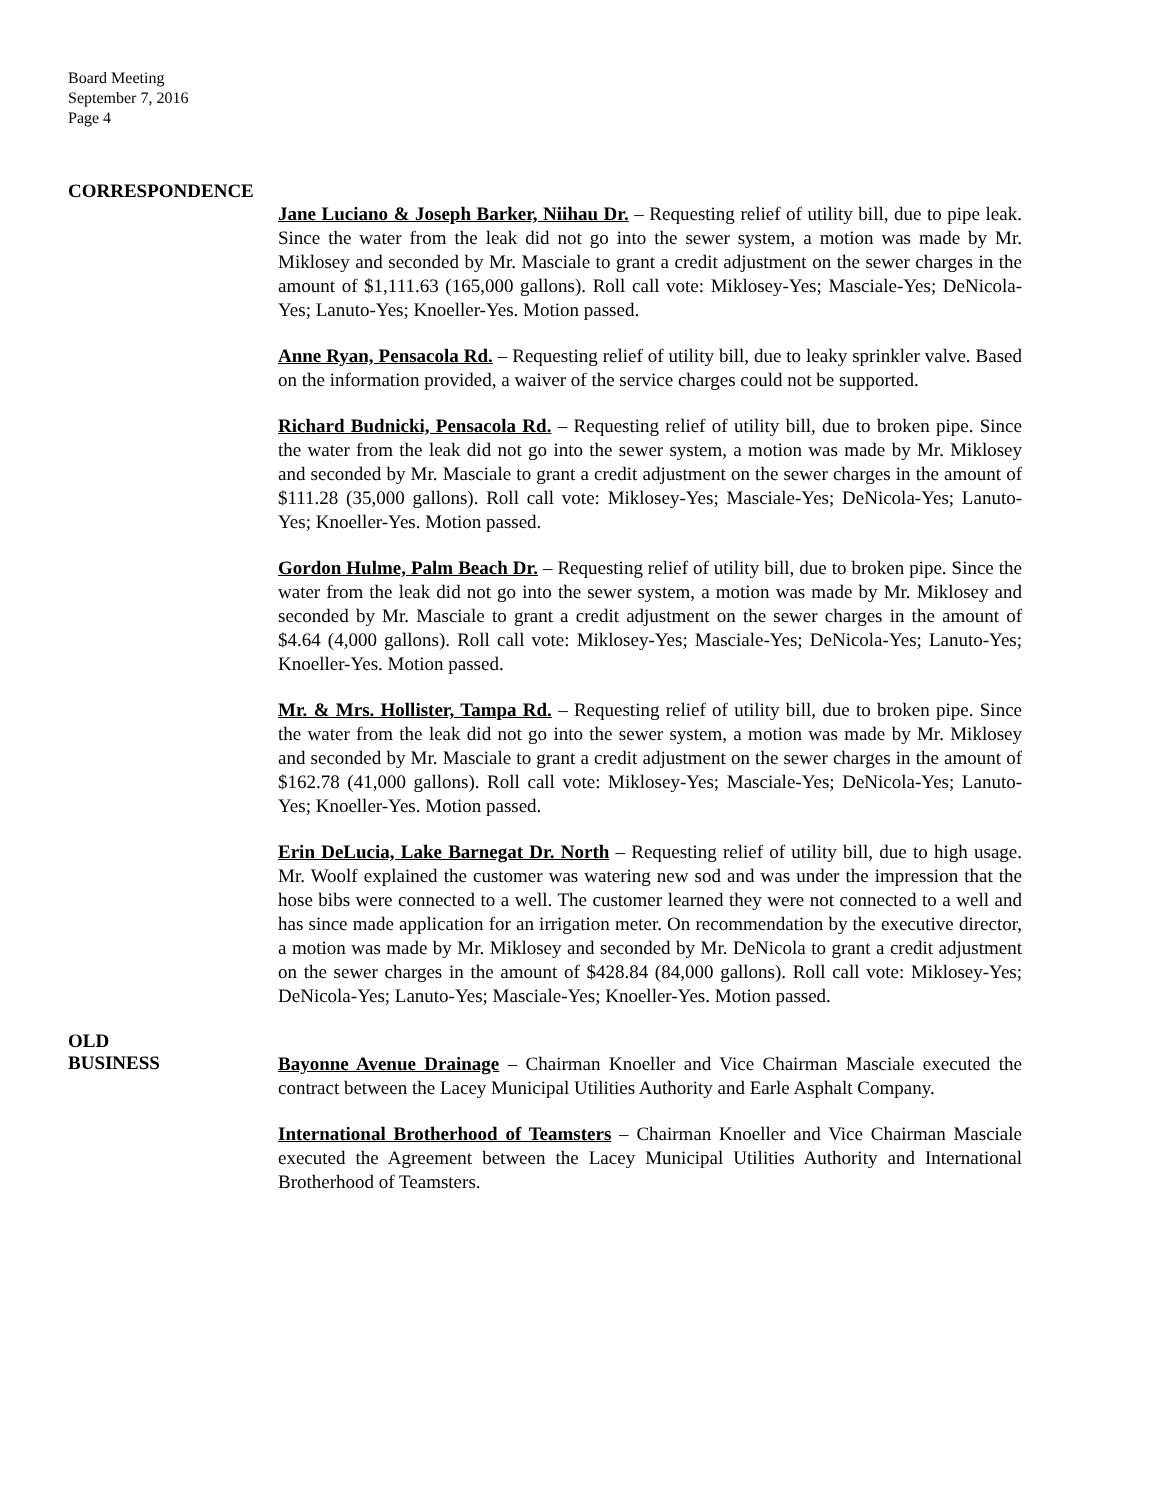Board Meeting
September 7, 2016
Page 4
CORRESPONDENCE
Jane Luciano & Joseph Barker, Niihau Dr. – Requesting relief of utility bill, due to pipe leak. Since the water from the leak did not go into the sewer system, a motion was made by Mr. Miklosey and seconded by Mr. Masciale to grant a credit adjustment on the sewer charges in the amount of $1,111.63 (165,000 gallons). Roll call vote: Miklosey-Yes; Masciale-Yes; DeNicola-Yes; Lanuto-Yes; Knoeller-Yes. Motion passed.
Anne Ryan, Pensacola Rd. – Requesting relief of utility bill, due to leaky sprinkler valve. Based on the information provided, a waiver of the service charges could not be supported.
Richard Budnicki, Pensacola Rd. – Requesting relief of utility bill, due to broken pipe. Since the water from the leak did not go into the sewer system, a motion was made by Mr. Miklosey and seconded by Mr. Masciale to grant a credit adjustment on the sewer charges in the amount of $111.28 (35,000 gallons). Roll call vote: Miklosey-Yes; Masciale-Yes; DeNicola-Yes; Lanuto-Yes; Knoeller-Yes. Motion passed.
Gordon Hulme, Palm Beach Dr. – Requesting relief of utility bill, due to broken pipe. Since the water from the leak did not go into the sewer system, a motion was made by Mr. Miklosey and seconded by Mr. Masciale to grant a credit adjustment on the sewer charges in the amount of $4.64 (4,000 gallons). Roll call vote: Miklosey-Yes; Masciale-Yes; DeNicola-Yes; Lanuto-Yes; Knoeller-Yes. Motion passed.
Mr. & Mrs. Hollister, Tampa Rd. – Requesting relief of utility bill, due to broken pipe. Since the water from the leak did not go into the sewer system, a motion was made by Mr. Miklosey and seconded by Mr. Masciale to grant a credit adjustment on the sewer charges in the amount of $162.78 (41,000 gallons). Roll call vote: Miklosey-Yes; Masciale-Yes; DeNicola-Yes; Lanuto-Yes; Knoeller-Yes. Motion passed.
Erin DeLucia, Lake Barnegat Dr. North – Requesting relief of utility bill, due to high usage. Mr. Woolf explained the customer was watering new sod and was under the impression that the hose bibs were connected to a well. The customer learned they were not connected to a well and has since made application for an irrigation meter. On recommendation by the executive director, a motion was made by Mr. Miklosey and seconded by Mr. DeNicola to grant a credit adjustment on the sewer charges in the amount of $428.84 (84,000 gallons). Roll call vote: Miklosey-Yes; DeNicola-Yes; Lanuto-Yes; Masciale-Yes; Knoeller-Yes. Motion passed.
OLD
BUSINESS
Bayonne Avenue Drainage – Chairman Knoeller and Vice Chairman Masciale executed the contract between the Lacey Municipal Utilities Authority and Earle Asphalt Company.
International Brotherhood of Teamsters – Chairman Knoeller and Vice Chairman Masciale executed the Agreement between the Lacey Municipal Utilities Authority and International Brotherhood of Teamsters.